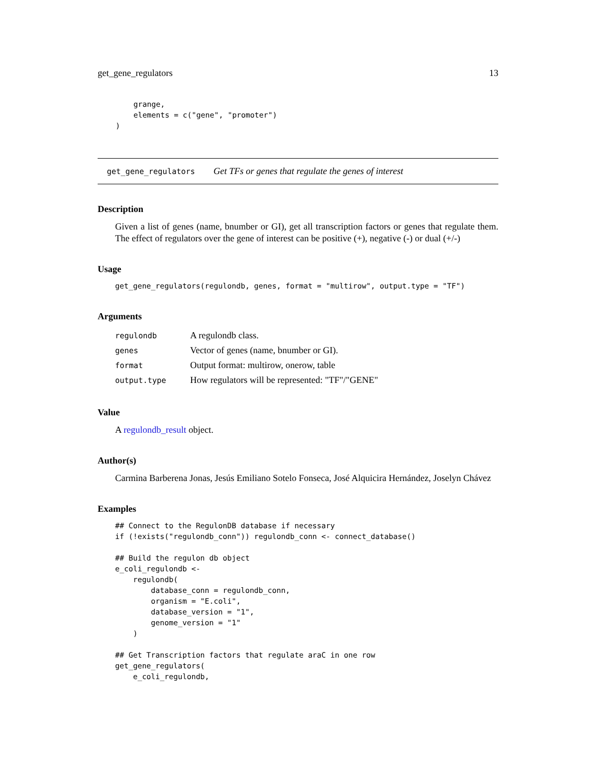get_gene_regulators 13
        grange,
        elements = c("gene", "promoter")
    )
get_gene_regulators Get TFs or genes that regulate the genes of interest
Description
Given a list of genes (name, bnumber or GI), get all transcription factors or genes that regulate them. The effect of regulators over the gene of interest can be positive (+), negative (-) or dual (+/-)
Usage
get_gene_regulators(regulondb, genes, format = "multirow", output.type = "TF")
Arguments
| regulondb | A regulondb class. |
| genes | Vector of genes (name, bnumber or GI). |
| format | Output format: multirow, onerow, table |
| output.type | How regulators will be represented: "TF"/"GENE" |
Value
A regulondb_result object.
Author(s)
Carmina Barberena Jonas, Jesús Emiliano Sotelo Fonseca, José Alquicira Hernández, Joselyn Chávez
Examples
## Connect to the RegulonDB database if necessary
if (!exists("regulondb_conn")) regulondb_conn <- connect_database()

## Build the regulon db object
e_coli_regulondb <-
    regulondb(
        database_conn = regulondb_conn,
        organism = "E.coli",
        database_version = "1",
        genome_version = "1"
    )

## Get Transcription factors that regulate araC in one row
get_gene_regulators(
    e_coli_regulondb,